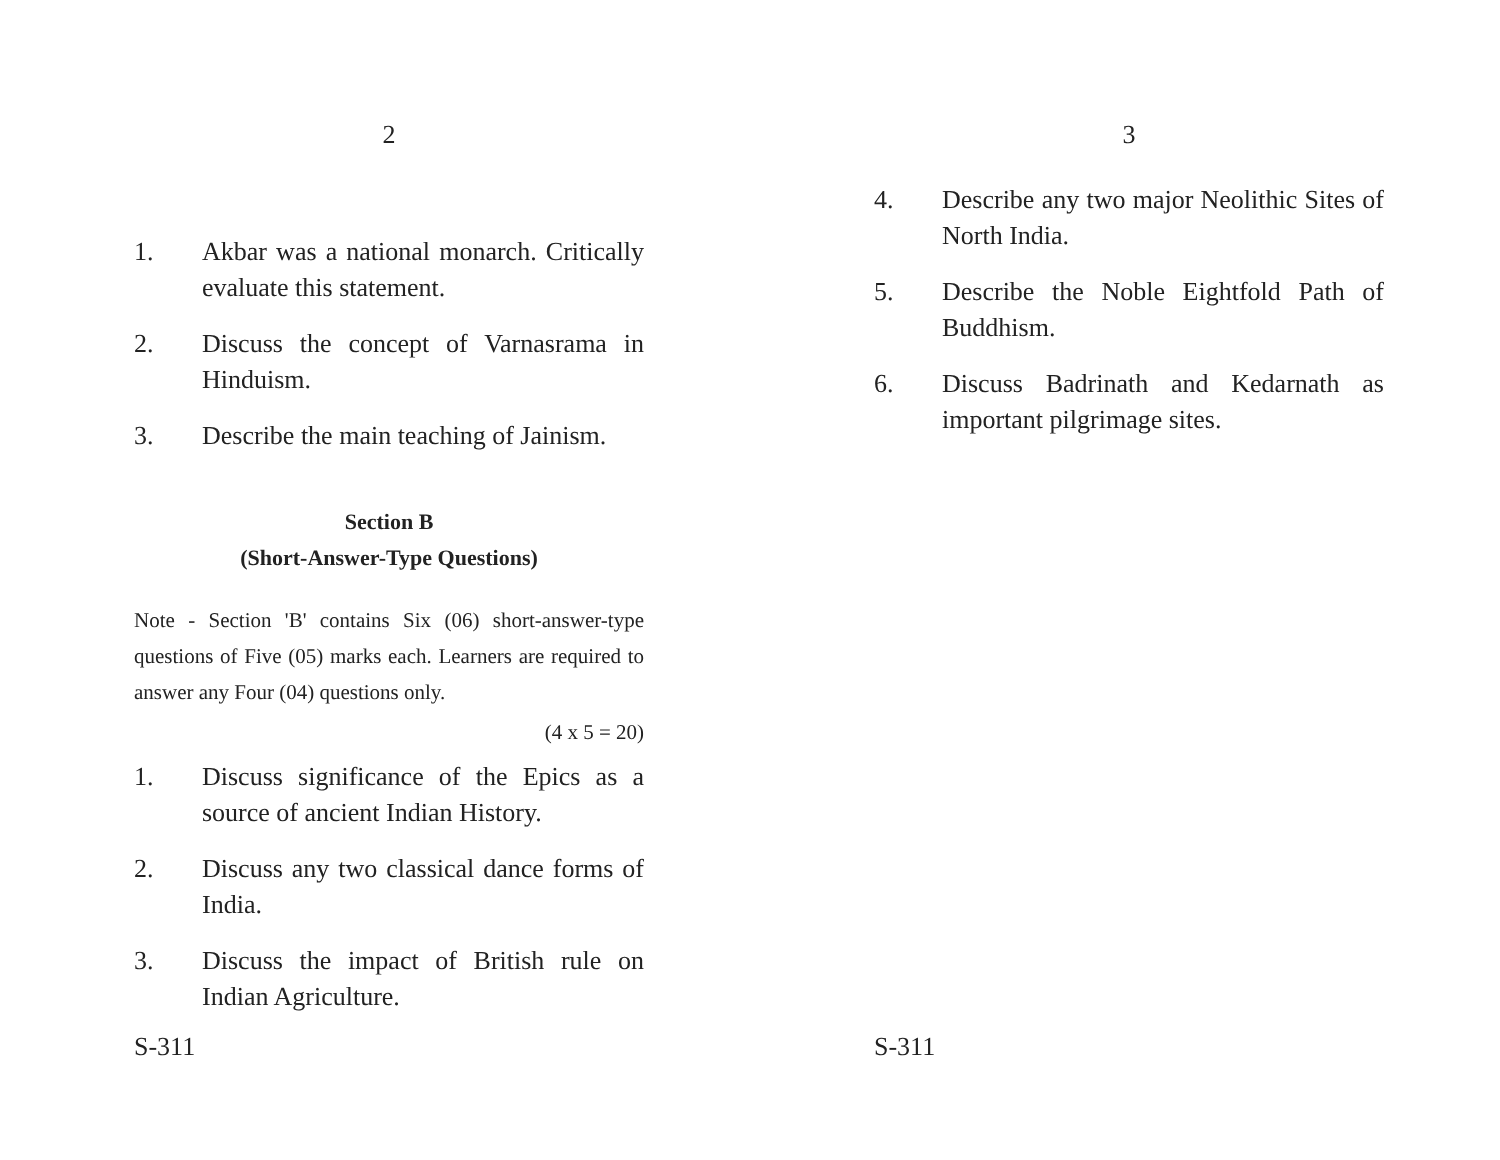2
1. Akbar was a national monarch. Critically evaluate this statement.
2. Discuss the concept of Varnasrama in Hinduism.
3. Describe the main teaching of Jainism.
Section B
(Short-Answer-Type Questions)
Note - Section 'B' contains Six (06) short-answer-type questions of Five (05) marks each. Learners are required to answer any Four (04) questions only.
(4 x 5 = 20)
1. Discuss significance of the Epics as a source of ancient Indian History.
2. Discuss any two classical dance forms of India.
3. Discuss the impact of British rule on Indian Agriculture.
S-311
3
4. Describe any two major Neolithic Sites of North India.
5. Describe the Noble Eightfold Path of Buddhism.
6. Discuss Badrinath and Kedarnath as important pilgrimage sites.
S-311